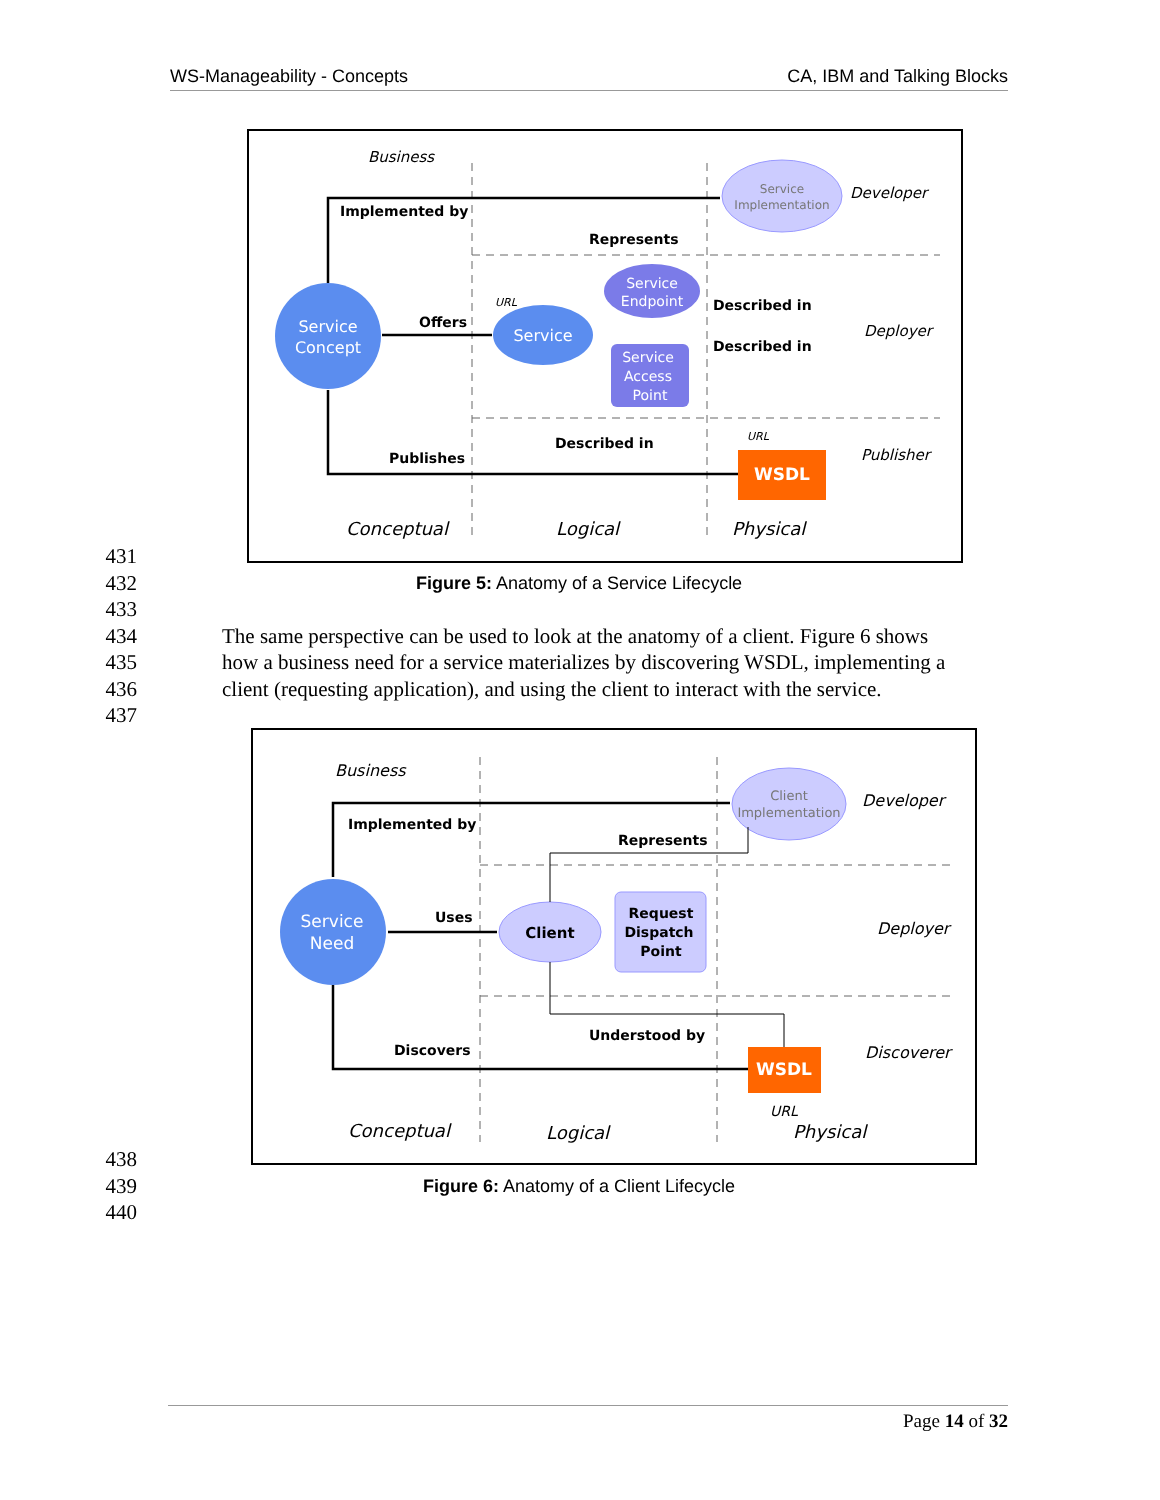WS-Manageability - Concepts CA, IBM and Talking Blocks
Service
Concept
Service
Service
Implementation
Service
Endpoint
Service
Access
Point
WSDL
Business
Developer
Deployer
Publisher
Conceptual
Logical
Physical
Implemented by
Represents
Offers
Described in
Described in
Described in
Publishes
URL
URL
431
432 Figure 5: Anatomy of a Service Lifecycle
433
434 The same perspective can be used to look at the anatomy of a client. Figure 6 shows
435 how a business need for a service materializes by discovering WSDL, implementing a
436 client (requesting application), and using the client to interact with the service.
437
Service
Need
Client
Client
Implementation
Request
Dispatch
Point
WSDL
Business
Developer
Deployer
Discoverer
Conceptual
Logical
Physical
URL
Implemented by
Represents
Uses
Understood by
Discovers
438
439 Figure 6: Anatomy of a Client Lifecycle
440
Page 14 of 32